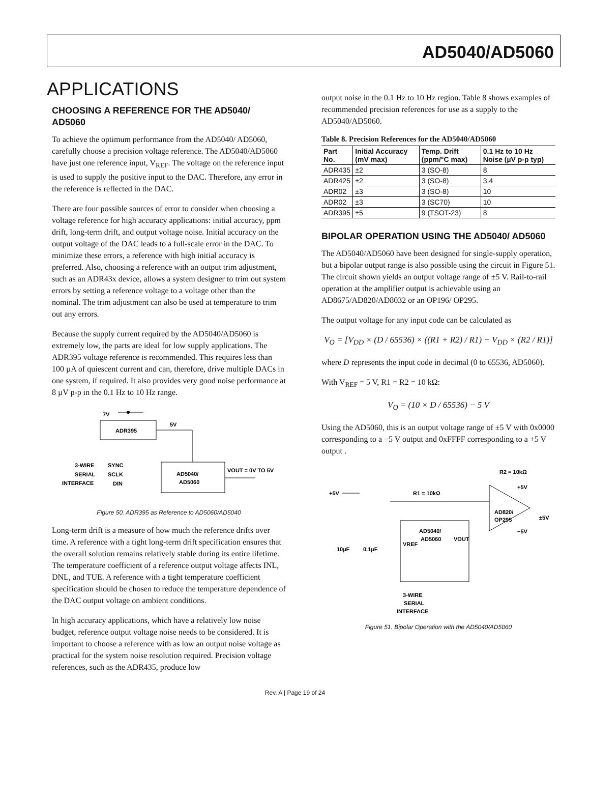AD5040/AD5060
APPLICATIONS
CHOOSING A REFERENCE FOR THE AD5040/ AD5060
To achieve the optimum performance from the AD5040/ AD5060, carefully choose a precision voltage reference. The AD5040/AD5060 have just one reference input, V<sub>REF</sub>. The voltage on the reference input is used to supply the positive input to the DAC. Therefore, any error in the reference is reflected in the DAC.
There are four possible sources of error to consider when choosing a voltage reference for high accuracy applications: initial accuracy, ppm drift, long-term drift, and output voltage noise. Initial accuracy on the output voltage of the DAC leads to a full-scale error in the DAC. To minimize these errors, a reference with high initial accuracy is preferred. Also, choosing a reference with an output trim adjustment, such as an ADR43x device, allows a system designer to trim out system errors by setting a reference voltage to a voltage other than the nominal. The trim adjustment can also be used at temperature to trim out any errors.
Because the supply current required by the AD5040/AD5060 is extremely low, the parts are ideal for low supply applications. The ADR395 voltage reference is recommended. This requires less than 100 µA of quiescent current and can, therefore, drive multiple DACs in one system, if required. It also provides very good noise performance at 8 µV p-p in the 0.1 Hz to 10 Hz range.
7V
ADR395
5V
3-WIRE
SERIAL
INTERFACE
SYNC
SCLK
DIN
AD5040/
AD5060
VOUT = 0V TO 5V
Figure 50. ADR395 as Reference to AD5060/AD5040
Long-term drift is a measure of how much the reference drifts over time. A reference with a tight long-term drift specification ensures that the overall solution remains relatively stable during its entire lifetime. The temperature coefficient of a reference output voltage affects INL, DNL, and TUE. A reference with a tight temperature coefficient specification should be chosen to reduce the temperature dependence of the DAC output voltage on ambient conditions.
In high accuracy applications, which have a relatively low noise budget, reference output voltage noise needs to be considered. It is important to choose a reference with as low an output noise voltage as practical for the system noise resolution required. Precision voltage references, such as the ADR435, produce low
output noise in the 0.1 Hz to 10 Hz region. Table 8 shows examples of recommended precision references for use as a supply to the AD5040/AD5060.
Table 8. Precision References for the AD5040/AD5060
| Part No. | Initial Accuracy (mV max) | Temp. Drift (ppm/°C max) | 0.1 Hz to 10 Hz Noise (µV p-p typ) |
| --- | --- | --- | --- |
| ADR435 | ±2 | 3 (SO-8) | 8 |
| ADR425 | ±2 | 3 (SO-8) | 3.4 |
| ADR02 | ±3 | 3 (SO-8) | 10 |
| ADR02 | ±3 | 3 (SC70) | 10 |
| ADR395 | ±5 | 9 (TSOT-23) | 8 |
BIPOLAR OPERATION USING THE AD5040/ AD5060
The AD5040/AD5060 have been designed for single-supply operation, but a bipolar output range is also possible using the circuit in Figure 51. The circuit shown yields an output voltage range of ±5 V. Rail-to-rail operation at the amplifier output is achievable using an AD8675/AD820/AD8032 or an OP196/ OP295.
The output voltage for any input code can be calculated as
V<sub>O</sub> = [V<sub>DD</sub> × (D / 65536) × ((R1 + R2) / R1) − V<sub>DD</sub> × (R2 / R1)]
where D represents the input code in decimal (0 to 65536, AD5060).
With V<sub>REF</sub> = 5 V, R1 = R2 = 10 kΩ:
V<sub>O</sub> = (10 × D / 65536) − 5 V
Using the AD5060, this is an output voltage range of ±5 V with 0x0000 corresponding to a −5 V output and 0xFFFF corresponding to a +5 V output .
R2 = 10kΩ
R1 = 10kΩ
+5V
AD820/
OP295
+5V
−5V
±5V
AD5040/
AD5060
VOUT
VREF
10µF
0.1µF
3-WIRE
SERIAL
INTERFACE
Figure 51. Bipolar Operation with the AD5040/AD5060
Rev. A | Page 19 of 24